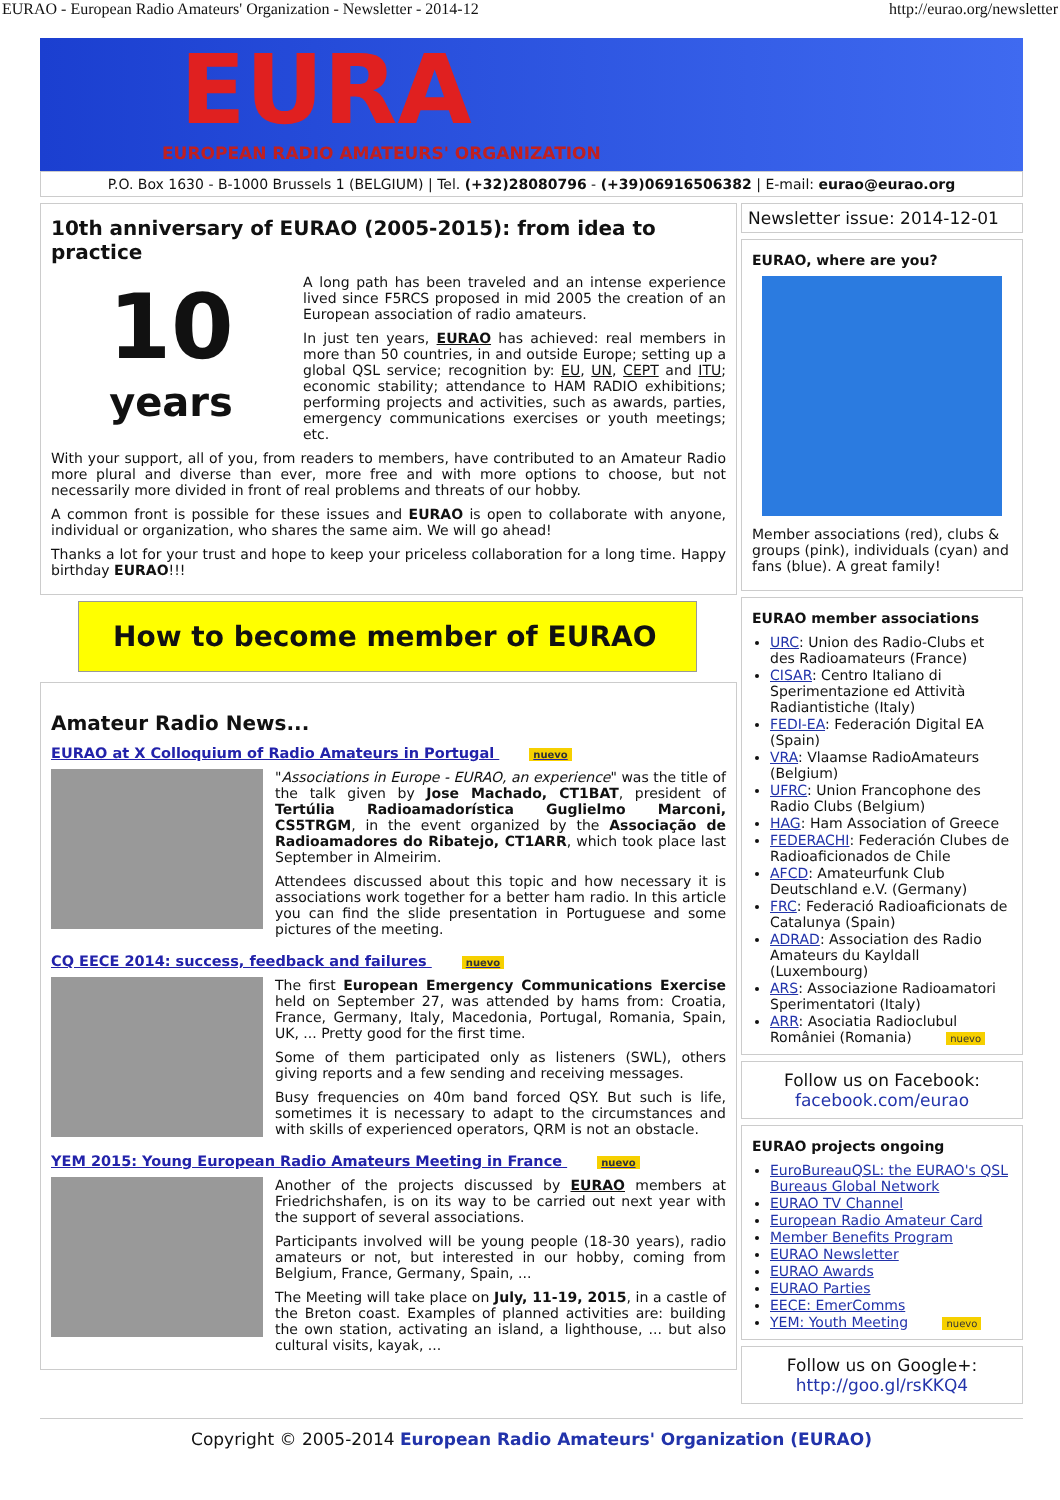EURAO - European Radio Amateurs' Organization - Newsletter - 2014-12 http://eurao.org/newsletter
EURA
EUROPEAN RADIO AMATEURS' ORGANIZATION
P.O. Box 1630 - B-1000 Brussels 1 (BELGIUM) | Tel. (+32)28080796 - (+39)06916506382 | E-mail: eurao@eurao.org
10th anniversary of EURAO (2005-2015): from idea to practice
10
years
A long path has been traveled and an intense experience lived since F5RCS proposed in mid 2005 the creation of an European association of radio amateurs.
In just ten years, EURAO has achieved: real members in more than 50 countries, in and outside Europe; setting up a global QSL service; recognition by: EU, UN, CEPT and ITU; economic stability; attendance to HAM RADIO exhibitions; performing projects and activities, such as awards, parties, emergency communications exercises or youth meetings; etc.
With your support, all of you, from readers to members, have contributed to an Amateur Radio more plural and diverse than ever, more free and with more options to choose, but not necessarily more divided in front of real problems and threats of our hobby.
A common front is possible for these issues and EURAO is open to collaborate with anyone, individual or organization, who shares the same aim. We will go ahead!
Thanks a lot for your trust and hope to keep your priceless collaboration for a long time. Happy birthday EURAO!!!
How to become member of EURAO
Amateur Radio News...
EURAO at X Colloquium of Radio Amateurs in Portugal nuevo
"Associations in Europe - EURAO, an experience" was the title of the talk given by Jose Machado, CT1BAT, president of Tertúlia Radioamadorística Guglielmo Marconi, CS5TRGM, in the event organized by the Associação de Radioamadores do Ribatejo, CT1ARR, which took place last September in Almeirim.
Attendees discussed about this topic and how necessary it is associations work together for a better ham radio. In this article you can find the slide presentation in Portuguese and some pictures of the meeting.
CQ EECE 2014: success, feedback and failures nuevo
The first European Emergency Communications Exercise held on September 27, was attended by hams from: Croatia, France, Germany, Italy, Macedonia, Portugal, Romania, Spain, UK, ... Pretty good for the first time.
Some of them participated only as listeners (SWL), others giving reports and a few sending and receiving messages.
Busy frequencies on 40m band forced QSY. But such is life, sometimes it is necessary to adapt to the circumstances and with skills of experienced operators, QRM is not an obstacle.
YEM 2015: Young European Radio Amateurs Meeting in France nuevo
Another of the projects discussed by EURAO members at Friedrichshafen, is on its way to be carried out next year with the support of several associations.
Participants involved will be young people (18-30 years), radio amateurs or not, but interested in our hobby, coming from Belgium, France, Germany, Spain, ...
The Meeting will take place on July, 11-19, 2015, in a castle of the Breton coast. Examples of planned activities are: building the own station, activating an island, a lighthouse, ... but also cultural visits, kayak, ...
Newsletter issue: 2014-12-01
EURAO, where are you?
Member associations (red), clubs & groups (pink), individuals (cyan) and fans (blue). A great family!
EURAO member associations
URC: Union des Radio-Clubs et des Radioamateurs (France)
CISAR: Centro Italiano di Sperimentazione ed Attività Radiantistiche (Italy)
FEDI-EA: Federación Digital EA (Spain)
VRA: Vlaamse RadioAmateurs (Belgium)
UFRC: Union Francophone des Radio Clubs (Belgium)
HAG: Ham Association of Greece
FEDERACHI: Federación Clubes de Radioaficionados de Chile
AFCD: Amateurfunk Club Deutschland e.V. (Germany)
FRC: Federació Radioaficionats de Catalunya (Spain)
ADRAD: Association des Radio Amateurs du Kayldall (Luxembourg)
ARS: Associazione Radioamatori Sperimentatori (Italy)
ARR: Asociatia Radioclubul României (Romania) nuevo
Follow us on Facebook:
facebook.com/eurao
EURAO projects ongoing
EuroBureauQSL: the EURAO's QSL Bureaus Global Network
EURAO TV Channel
European Radio Amateur Card
Member Benefits Program
EURAO Newsletter
EURAO Awards
EURAO Parties
EECE: EmerComms
YEM: Youth Meeting nuevo
Follow us on Google+:
http://goo.gl/rsKKQ4
Copyright © 2005-2014 European Radio Amateurs' Organization (EURAO)